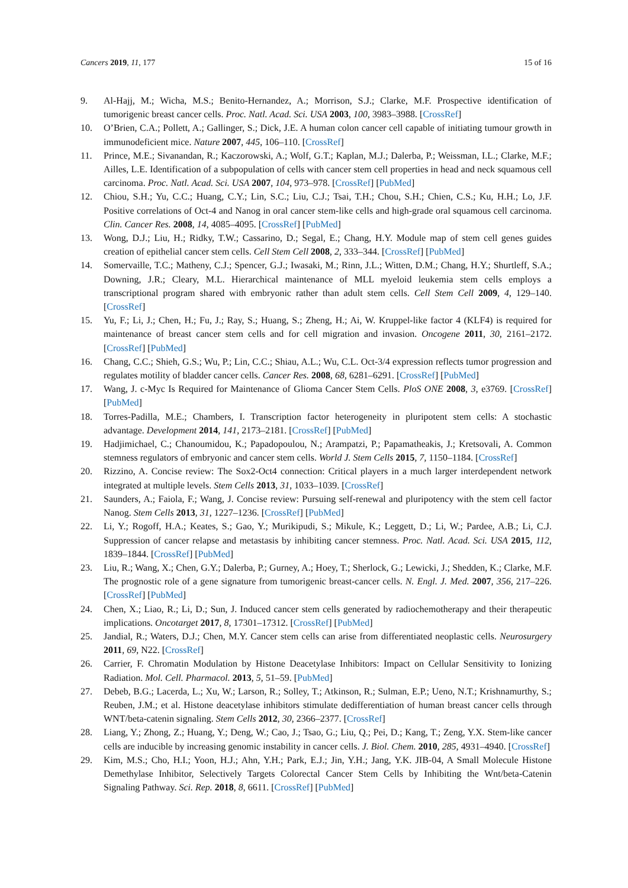Cancers 2019, 11, 177 15 of 16
9. Al-Hajj, M.; Wicha, M.S.; Benito-Hernandez, A.; Morrison, S.J.; Clarke, M.F. Prospective identification of tumorigenic breast cancer cells. Proc. Natl. Acad. Sci. USA 2003, 100, 3983–3988. [CrossRef]
10. O’Brien, C.A.; Pollett, A.; Gallinger, S.; Dick, J.E. A human colon cancer cell capable of initiating tumour growth in immunodeficient mice. Nature 2007, 445, 106–110. [CrossRef]
11. Prince, M.E.; Sivanandan, R.; Kaczorowski, A.; Wolf, G.T.; Kaplan, M.J.; Dalerba, P.; Weissman, I.L.; Clarke, M.F.; Ailles, L.E. Identification of a subpopulation of cells with cancer stem cell properties in head and neck squamous cell carcinoma. Proc. Natl. Acad. Sci. USA 2007, 104, 973–978. [CrossRef] [PubMed]
12. Chiou, S.H.; Yu, C.C.; Huang, C.Y.; Lin, S.C.; Liu, C.J.; Tsai, T.H.; Chou, S.H.; Chien, C.S.; Ku, H.H.; Lo, J.F. Positive correlations of Oct-4 and Nanog in oral cancer stem-like cells and high-grade oral squamous cell carcinoma. Clin. Cancer Res. 2008, 14, 4085–4095. [CrossRef] [PubMed]
13. Wong, D.J.; Liu, H.; Ridky, T.W.; Cassarino, D.; Segal, E.; Chang, H.Y. Module map of stem cell genes guides creation of epithelial cancer stem cells. Cell Stem Cell 2008, 2, 333–344. [CrossRef] [PubMed]
14. Somervaille, T.C.; Matheny, C.J.; Spencer, G.J.; Iwasaki, M.; Rinn, J.L.; Witten, D.M.; Chang, H.Y.; Shurtleff, S.A.; Downing, J.R.; Cleary, M.L. Hierarchical maintenance of MLL myeloid leukemia stem cells employs a transcriptional program shared with embryonic rather than adult stem cells. Cell Stem Cell 2009, 4, 129–140. [CrossRef]
15. Yu, F.; Li, J.; Chen, H.; Fu, J.; Ray, S.; Huang, S.; Zheng, H.; Ai, W. Kruppel-like factor 4 (KLF4) is required for maintenance of breast cancer stem cells and for cell migration and invasion. Oncogene 2011, 30, 2161–2172. [CrossRef] [PubMed]
16. Chang, C.C.; Shieh, G.S.; Wu, P.; Lin, C.C.; Shiau, A.L.; Wu, C.L. Oct-3/4 expression reflects tumor progression and regulates motility of bladder cancer cells. Cancer Res. 2008, 68, 6281–6291. [CrossRef] [PubMed]
17. Wang, J. c-Myc Is Required for Maintenance of Glioma Cancer Stem Cells. PloS ONE 2008, 3, e3769. [CrossRef] [PubMed]
18. Torres-Padilla, M.E.; Chambers, I. Transcription factor heterogeneity in pluripotent stem cells: A stochastic advantage. Development 2014, 141, 2173–2181. [CrossRef] [PubMed]
19. Hadjimichael, C.; Chanoumidou, K.; Papadopoulou, N.; Arampatzi, P.; Papamatheakis, J.; Kretsovali, A. Common stemness regulators of embryonic and cancer stem cells. World J. Stem Cells 2015, 7, 1150–1184. [CrossRef]
20. Rizzino, A. Concise review: The Sox2-Oct4 connection: Critical players in a much larger interdependent network integrated at multiple levels. Stem Cells 2013, 31, 1033–1039. [CrossRef]
21. Saunders, A.; Faiola, F.; Wang, J. Concise review: Pursuing self-renewal and pluripotency with the stem cell factor Nanog. Stem Cells 2013, 31, 1227–1236. [CrossRef] [PubMed]
22. Li, Y.; Rogoff, H.A.; Keates, S.; Gao, Y.; Murikipudi, S.; Mikule, K.; Leggett, D.; Li, W.; Pardee, A.B.; Li, C.J. Suppression of cancer relapse and metastasis by inhibiting cancer stemness. Proc. Natl. Acad. Sci. USA 2015, 112, 1839–1844. [CrossRef] [PubMed]
23. Liu, R.; Wang, X.; Chen, G.Y.; Dalerba, P.; Gurney, A.; Hoey, T.; Sherlock, G.; Lewicki, J.; Shedden, K.; Clarke, M.F. The prognostic role of a gene signature from tumorigenic breast-cancer cells. N. Engl. J. Med. 2007, 356, 217–226. [CrossRef] [PubMed]
24. Chen, X.; Liao, R.; Li, D.; Sun, J. Induced cancer stem cells generated by radiochemotherapy and their therapeutic implications. Oncotarget 2017, 8, 17301–17312. [CrossRef] [PubMed]
25. Jandial, R.; Waters, D.J.; Chen, M.Y. Cancer stem cells can arise from differentiated neoplastic cells. Neurosurgery 2011, 69, N22. [CrossRef]
26. Carrier, F. Chromatin Modulation by Histone Deacetylase Inhibitors: Impact on Cellular Sensitivity to Ionizing Radiation. Mol. Cell. Pharmacol. 2013, 5, 51–59. [PubMed]
27. Debeb, B.G.; Lacerda, L.; Xu, W.; Larson, R.; Solley, T.; Atkinson, R.; Sulman, E.P.; Ueno, N.T.; Krishnamurthy, S.; Reuben, J.M.; et al. Histone deacetylase inhibitors stimulate dedifferentiation of human breast cancer cells through WNT/beta-catenin signaling. Stem Cells 2012, 30, 2366–2377. [CrossRef]
28. Liang, Y.; Zhong, Z.; Huang, Y.; Deng, W.; Cao, J.; Tsao, G.; Liu, Q.; Pei, D.; Kang, T.; Zeng, Y.X. Stem-like cancer cells are inducible by increasing genomic instability in cancer cells. J. Biol. Chem. 2010, 285, 4931–4940. [CrossRef]
29. Kim, M.S.; Cho, H.I.; Yoon, H.J.; Ahn, Y.H.; Park, E.J.; Jin, Y.H.; Jang, Y.K. JIB-04, A Small Molecule Histone Demethylase Inhibitor, Selectively Targets Colorectal Cancer Stem Cells by Inhibiting the Wnt/beta-Catenin Signaling Pathway. Sci. Rep. 2018, 8, 6611. [CrossRef] [PubMed]